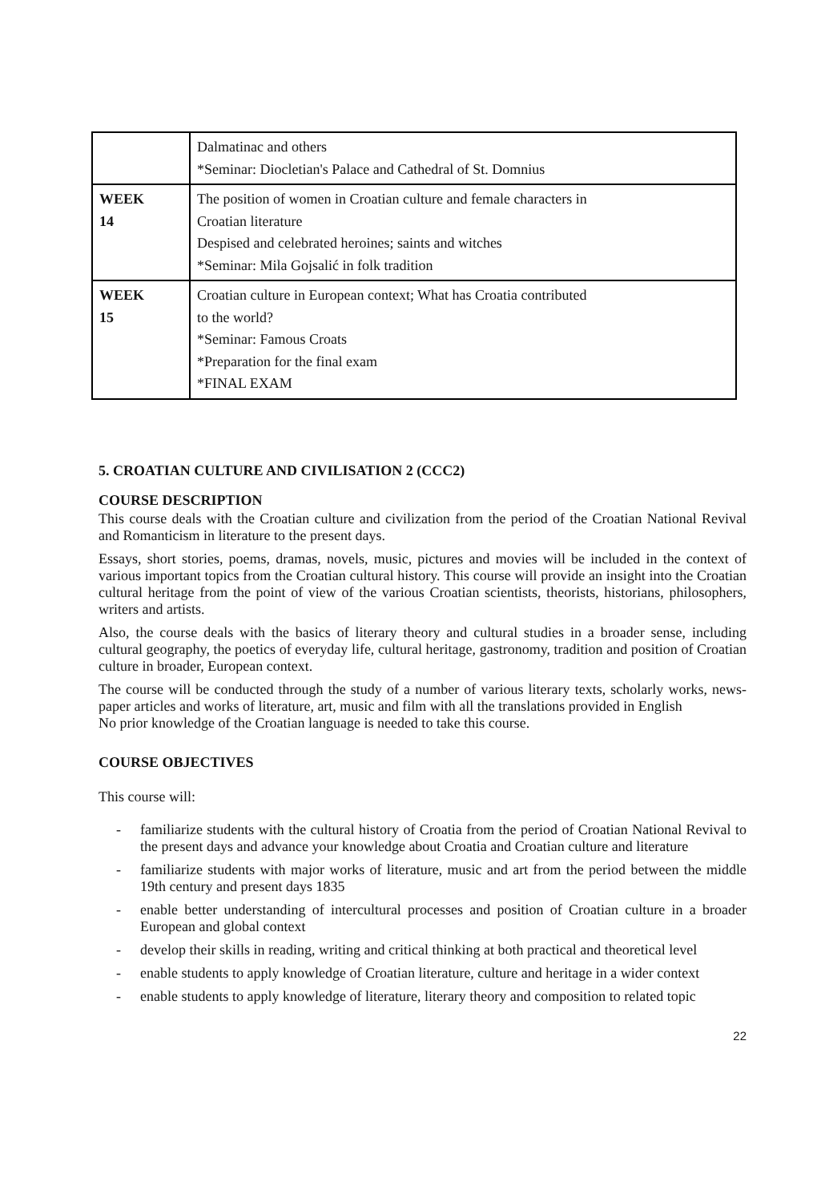| | Dalmatinac and others *Seminar: Diocletian's Palace and Cathedral of St. Domnius |
| WEEK 14 | The position of women in Croatian culture and female characters in Croatian literature Despised and celebrated heroines; saints and witches *Seminar: Mila Gojsalić in folk tradition |
| WEEK 15 | Croatian culture in European context; What has Croatia contributed to the world? *Seminar: Famous Croats *Preparation for the final exam *FINAL EXAM |
5. CROATIAN CULTURE AND CIVILISATION 2 (CCC2)
COURSE DESCRIPTION
This course deals with the Croatian culture and civilization from the period of the Croatian National Revival and Romanticism in literature to the present days.
Essays, short stories, poems, dramas, novels, music, pictures and movies will be included in the context of various important topics from the Croatian cultural history. This course will provide an insight into the Croatian cultural heritage from the point of view of the various Croatian scientists, theorists, historians, philosophers, writers and artists.
Also, the course deals with the basics of literary theory and cultural studies in a broader sense, including cultural geography, the poetics of everyday life, cultural heritage, gastronomy, tradition and position of Croatian culture in broader, European context.
The course will be conducted through the study of a number of various literary texts, scholarly works, news-paper articles and works of literature, art, music and film with all the translations provided in English
No prior knowledge of the Croatian language is needed to take this course.
COURSE OBJECTIVES
This course will:
- familiarize students with the cultural history of Croatia from the period of Croatian National Revival to the present days and advance your knowledge about Croatia and Croatian culture and literature
- familiarize students with major works of literature, music and art from the period between the middle 19th century and present days 1835
- enable better understanding of intercultural processes and position of Croatian culture in a broader European and global context
- develop their skills in reading, writing and critical thinking at both practical and theoretical level
- enable students to apply knowledge of Croatian literature, culture and heritage in a wider context
- enable students to apply knowledge of literature, literary theory and composition to related topic
22